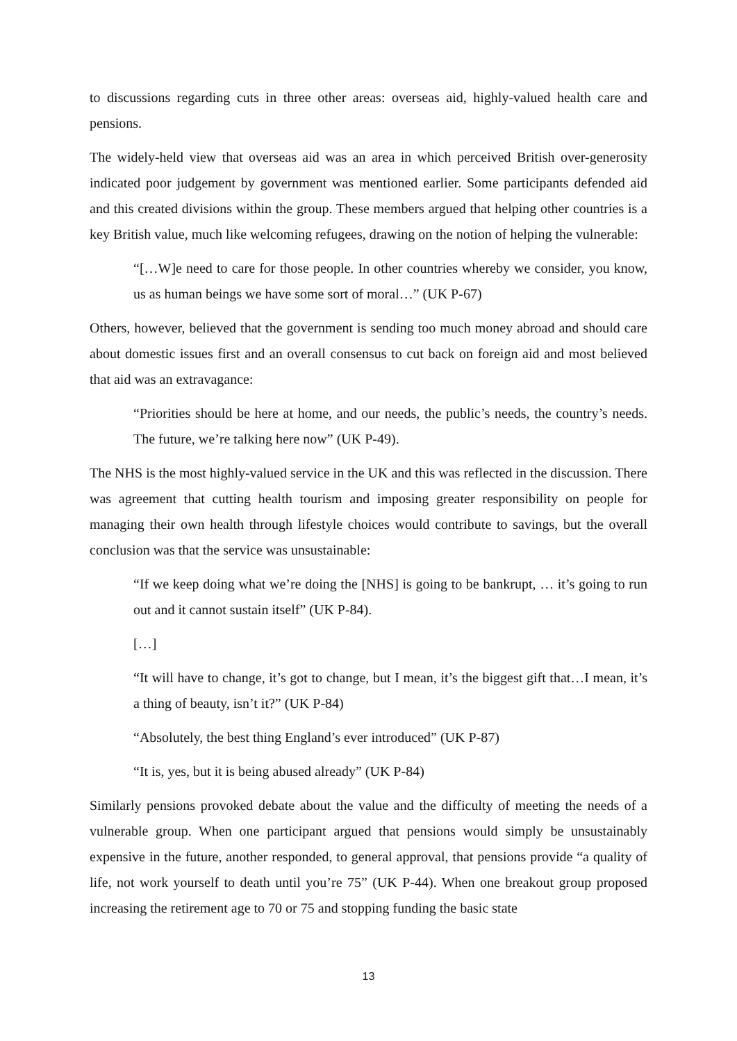to discussions regarding cuts in three other areas: overseas aid, highly-valued health care and pensions.
The widely-held view that overseas aid was an area in which perceived British over-generosity indicated poor judgement by government was mentioned earlier. Some participants defended aid and this created divisions within the group. These members argued that helping other countries is a key British value, much like welcoming refugees, drawing on the notion of helping the vulnerable:
“[…W]e need to care for those people. In other countries whereby we consider, you know, us as human beings we have some sort of moral…” (UK P-67)
Others, however, believed that the government is sending too much money abroad and should care about domestic issues first and an overall consensus to cut back on foreign aid and most believed that aid was an extravagance:
“Priorities should be here at home, and our needs, the public’s needs, the country’s needs. The future, we’re talking here now” (UK P-49).
The NHS is the most highly-valued service in the UK and this was reflected in the discussion. There was agreement that cutting health tourism and imposing greater responsibility on people for managing their own health through lifestyle choices would contribute to savings, but the overall conclusion was that the service was unsustainable:
“If we keep doing what we’re doing the [NHS] is going to be bankrupt, … it’s going to run out and it cannot sustain itself” (UK P-84).
[…]
“It will have to change, it’s got to change, but I mean, it’s the biggest gift that…I mean, it’s a thing of beauty, isn’t it?” (UK P-84)
“Absolutely, the best thing England’s ever introduced” (UK P-87)
“It is, yes, but it is being abused already” (UK P-84)
Similarly pensions provoked debate about the value and the difficulty of meeting the needs of a vulnerable group. When one participant argued that pensions would simply be unsustainably expensive in the future, another responded, to general approval, that pensions provide “a quality of life, not work yourself to death until you’re 75” (UK P-44). When one breakout group proposed increasing the retirement age to 70 or 75 and stopping funding the basic state
13